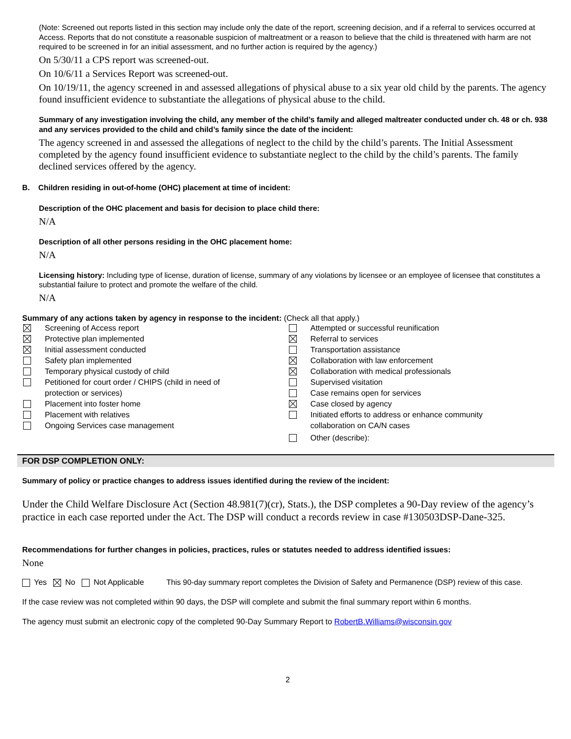(Note: Screened out reports listed in this section may include only the date of the report, screening decision, and if a referral to services occurred at Access. Reports that do not constitute a reasonable suspicion of maltreatment or a reason to believe that the child is threatened with harm are not required to be screened in for an initial assessment, and no further action is required by the agency.)
On 5/30/11 a CPS report was screened-out.
On 10/6/11 a Services Report was screened-out.
On 10/19/11, the agency screened in and assessed allegations of physical abuse to a six year old child by the parents. The agency found insufficient evidence to substantiate the allegations of physical abuse to the child.
Summary of any investigation involving the child, any member of the child’s family and alleged maltreater conducted under ch. 48 or ch. 938 and any services provided to the child and child’s family since the date of the incident:
The agency screened in and assessed the allegations of neglect to the child by the child’s parents. The Initial Assessment completed by the agency found insufficient evidence to substantiate neglect to the child by the child’s parents. The family declined services offered by the agency.
B. Children residing in out-of-home (OHC) placement at time of incident:
Description of the OHC placement and basis for decision to place child there:
N/A
Description of all other persons residing in the OHC placement home:
N/A
Licensing history: Including type of license, duration of license, summary of any violations by licensee or an employee of licensee that constitutes a substantial failure to protect and promote the welfare of the child.
N/A
Summary of any actions taken by agency in response to the incident: (Check all that apply.)
Screening of Access report
Protective plan implemented
Initial assessment conducted
Safety plan implemented
Temporary physical custody of child
Petitioned for court order / CHIPS (child in need of
protection or services)
Placement into foster home
Placement with relatives
Ongoing Services case management
Attempted or successful reunification
Referral to services
Transportation assistance
Collaboration with law enforcement
Collaboration with medical professionals
Supervised visitation
Case remains open for services
Case closed by agency
Initiated efforts to address or enhance community
collaboration on CA/N cases
Other (describe):
FOR DSP COMPLETION ONLY:
Summary of policy or practice changes to address issues identified during the review of the incident:
Under the Child Welfare Disclosure Act (Section 48.981(7)(cr), Stats.), the DSP completes a 90-Day review of the agency’s practice in each case reported under the Act. The DSP will conduct a records review in case #130503DSP-Dane-325.
Recommendations for further changes in policies, practices, rules or statutes needed to address identified issues:
None
Yes No Not Applicable
This 90-day summary report completes the Division of Safety and Permanence (DSP) review of this case.
If the case review was not completed within 90 days, the DSP will complete and submit the final summary report within 6 months.
The agency must submit an electronic copy of the completed 90-Day Summary Report to RobertB.Williams@wisconsin.gov
2